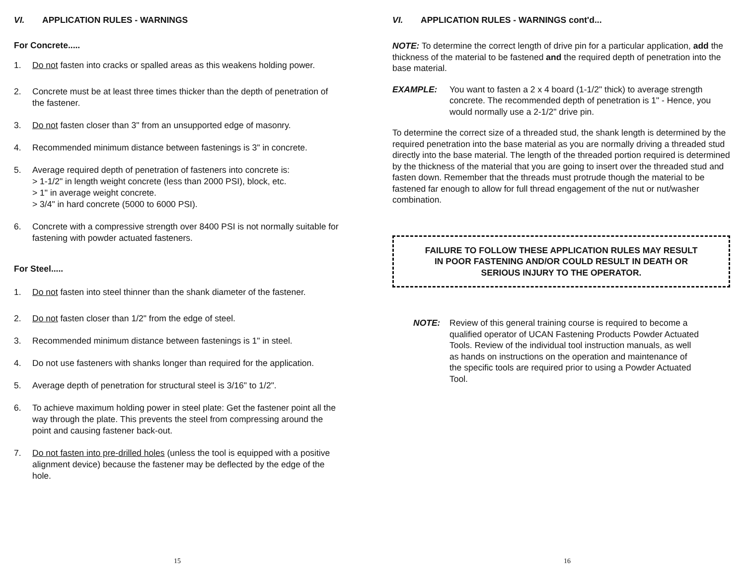VI. APPLICATION RULES - WARNINGS
For Concrete.....
1. Do not fasten into cracks or spalled areas as this weakens holding power.
2. Concrete must be at least three times thicker than the depth of penetration of the fastener.
3. Do not fasten closer than 3" from an unsupported edge of masonry.
4. Recommended minimum distance between fastenings is 3" in concrete.
5. Average required depth of penetration of fasteners into concrete is:
> 1-1/2" in length weight concrete (less than 2000 PSI), block, etc.
> 1" in average weight concrete.
> 3/4" in hard concrete (5000 to 6000 PSI).
6. Concrete with a compressive strength over 8400 PSI is not normally suitable for fastening with powder actuated fasteners.
For Steel.....
1. Do not fasten into steel thinner than the shank diameter of the fastener.
2. Do not fasten closer than 1/2" from the edge of steel.
3. Recommended minimum distance between fastenings is 1" in steel.
4. Do not use fasteners with shanks longer than required for the application.
5. Average depth of penetration for structural steel is 3/16" to 1/2".
6. To achieve maximum holding power in steel plate: Get the fastener point all the way through the plate. This prevents the steel from compressing around the point and causing fastener back-out.
7. Do not fasten into pre-drilled holes (unless the tool is equipped with a positive alignment device) because the fastener may be deflected by the edge of the hole.
15
VI. APPLICATION RULES - WARNINGS cont'd...
NOTE: To determine the correct length of drive pin for a particular application, add the thickness of the material to be fastened and the required depth of penetration into the base material.
EXAMPLE: You want to fasten a 2 x 4 board (1-1/2" thick) to average strength concrete. The recommended depth of penetration is 1" - Hence, you would normally use a 2-1/2" drive pin.
To determine the correct size of a threaded stud, the shank length is determined by the required penetration into the base material as you are normally driving a threaded stud directly into the base material. The length of the threaded portion required is determined by the thickness of the material that you are going to insert over the threaded stud and fasten down. Remember that the threads must protrude though the material to be fastened far enough to allow for full thread engagement of the nut or nut/washer combination.
FAILURE TO FOLLOW THESE APPLICATION RULES MAY RESULT
IN POOR FASTENING AND/OR COULD RESULT IN DEATH OR
SERIOUS INJURY TO THE OPERATOR.
NOTE: Review of this general training course is required to become a qualified operator of UCAN Fastening Products Powder Actuated Tools. Review of the individual tool instruction manuals, as well as hands on instructions on the operation and maintenance of the specific tools are required prior to using a Powder Actuated Tool.
16